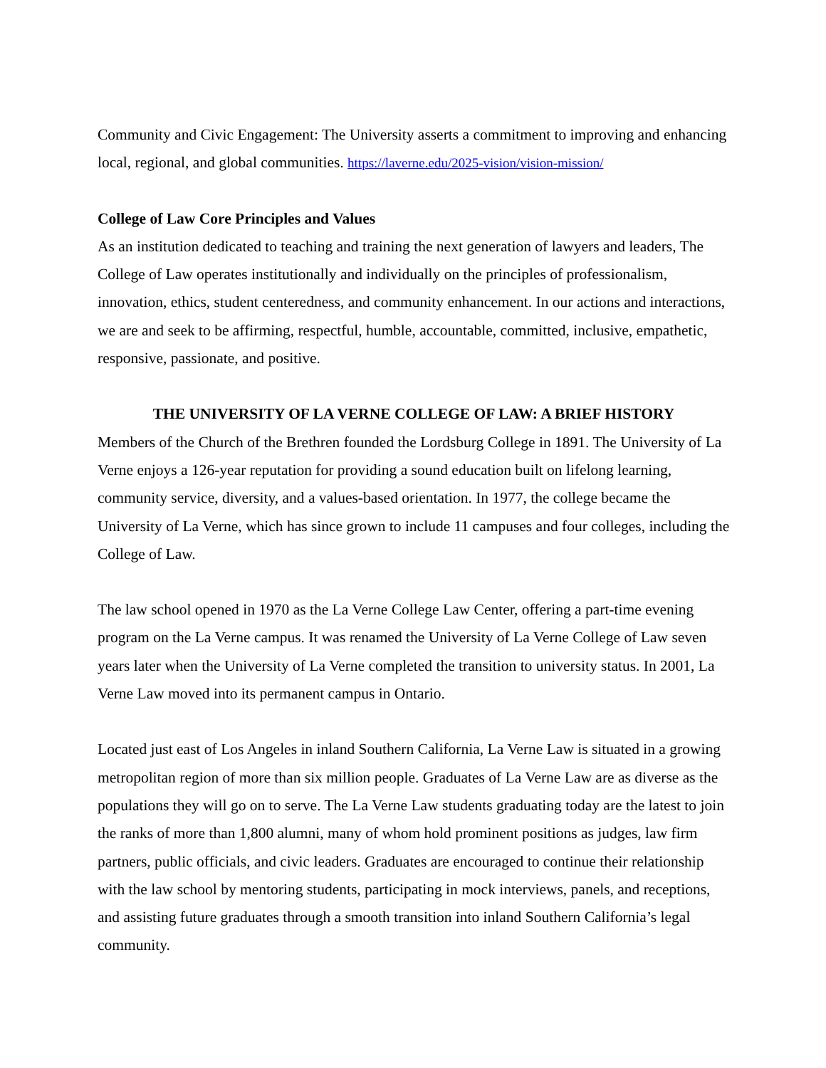Community and Civic Engagement: The University asserts a commitment to improving and enhancing local, regional, and global communities. https://laverne.edu/2025-vision/vision-mission/
College of Law Core Principles and Values
As an institution dedicated to teaching and training the next generation of lawyers and leaders, The College of Law operates institutionally and individually on the principles of professionalism, innovation, ethics, student centeredness, and community enhancement. In our actions and interactions, we are and seek to be affirming, respectful, humble, accountable, committed, inclusive, empathetic, responsive, passionate, and positive.
THE UNIVERSITY OF LA VERNE COLLEGE OF LAW: A BRIEF HISTORY
Members of the Church of the Brethren founded the Lordsburg College in 1891. The University of La Verne enjoys a 126-year reputation for providing a sound education built on lifelong learning, community service, diversity, and a values-based orientation. In 1977, the college became the University of La Verne, which has since grown to include 11 campuses and four colleges, including the College of Law.
The law school opened in 1970 as the La Verne College Law Center, offering a part-time evening program on the La Verne campus. It was renamed the University of La Verne College of Law seven years later when the University of La Verne completed the transition to university status. In 2001, La Verne Law moved into its permanent campus in Ontario.
Located just east of Los Angeles in inland Southern California, La Verne Law is situated in a growing metropolitan region of more than six million people. Graduates of La Verne Law are as diverse as the populations they will go on to serve. The La Verne Law students graduating today are the latest to join the ranks of more than 1,800 alumni, many of whom hold prominent positions as judges, law firm partners, public officials, and civic leaders. Graduates are encouraged to continue their relationship with the law school by mentoring students, participating in mock interviews, panels, and receptions, and assisting future graduates through a smooth transition into inland Southern California’s legal community.